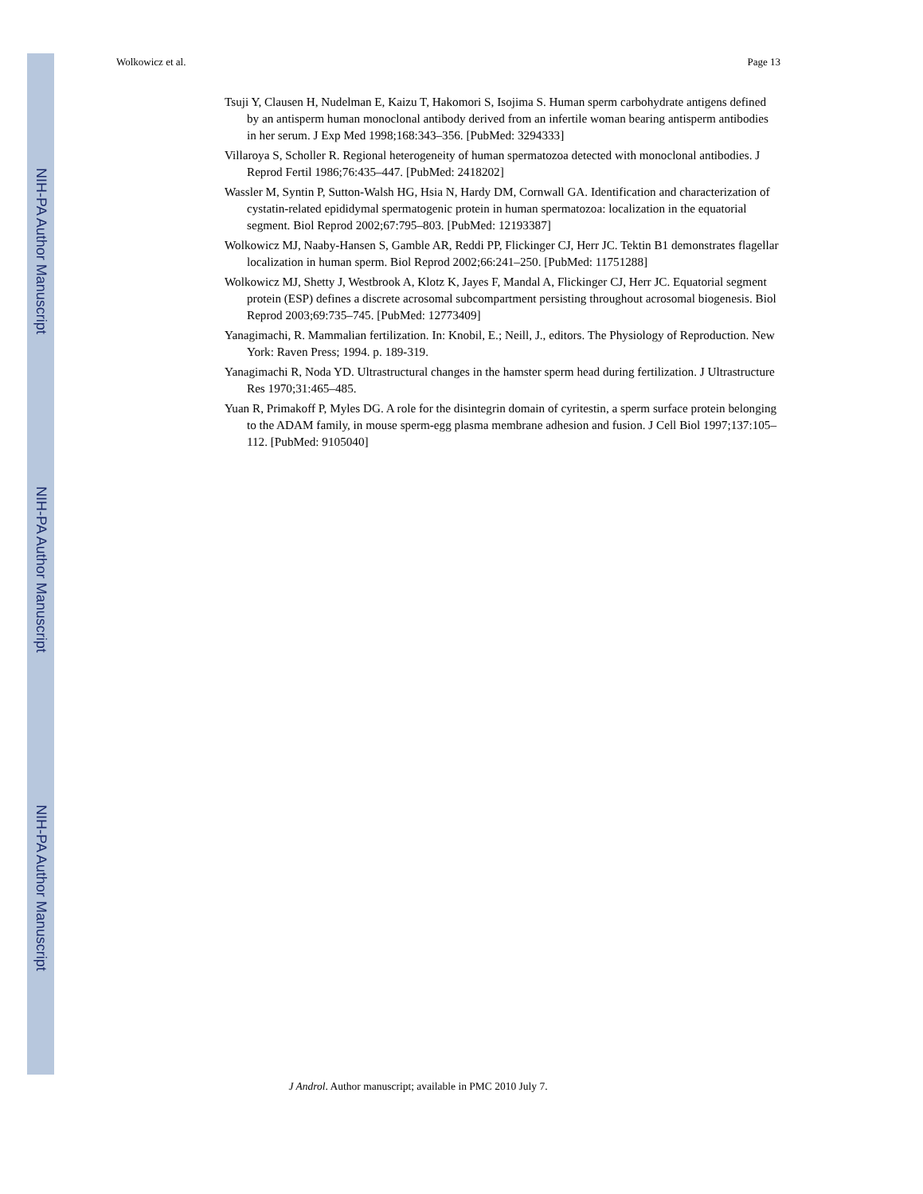NIH-PA Author Manuscript
NIH-PA Author Manuscript
NIH-PA Author Manuscript
Wolkowicz et al. Page 13
Tsuji Y, Clausen H, Nudelman E, Kaizu T, Hakomori S, Isojima S. Human sperm carbohydrate antigens defined by an antisperm human monoclonal antibody derived from an infertile woman bearing antisperm antibodies in her serum. J Exp Med 1998;168:343–356. [PubMed: 3294333]
Villaroya S, Scholler R. Regional heterogeneity of human spermatozoa detected with monoclonal antibodies. J Reprod Fertil 1986;76:435–447. [PubMed: 2418202]
Wassler M, Syntin P, Sutton-Walsh HG, Hsia N, Hardy DM, Cornwall GA. Identification and characterization of cystatin-related epididymal spermatogenic protein in human spermatozoa: localization in the equatorial segment. Biol Reprod 2002;67:795–803. [PubMed: 12193387]
Wolkowicz MJ, Naaby-Hansen S, Gamble AR, Reddi PP, Flickinger CJ, Herr JC. Tektin B1 demonstrates flagellar localization in human sperm. Biol Reprod 2002;66:241–250. [PubMed: 11751288]
Wolkowicz MJ, Shetty J, Westbrook A, Klotz K, Jayes F, Mandal A, Flickinger CJ, Herr JC. Equatorial segment protein (ESP) defines a discrete acrosomal subcompartment persisting throughout acrosomal biogenesis. Biol Reprod 2003;69:735–745. [PubMed: 12773409]
Yanagimachi, R. Mammalian fertilization. In: Knobil, E.; Neill, J., editors. The Physiology of Reproduction. New York: Raven Press; 1994. p. 189-319.
Yanagimachi R, Noda YD. Ultrastructural changes in the hamster sperm head during fertilization. J Ultrastructure Res 1970;31:465–485.
Yuan R, Primakoff P, Myles DG. A role for the disintegrin domain of cyritestin, a sperm surface protein belonging to the ADAM family, in mouse sperm-egg plasma membrane adhesion and fusion. J Cell Biol 1997;137:105–112. [PubMed: 9105040]
J Androl. Author manuscript; available in PMC 2010 July 7.